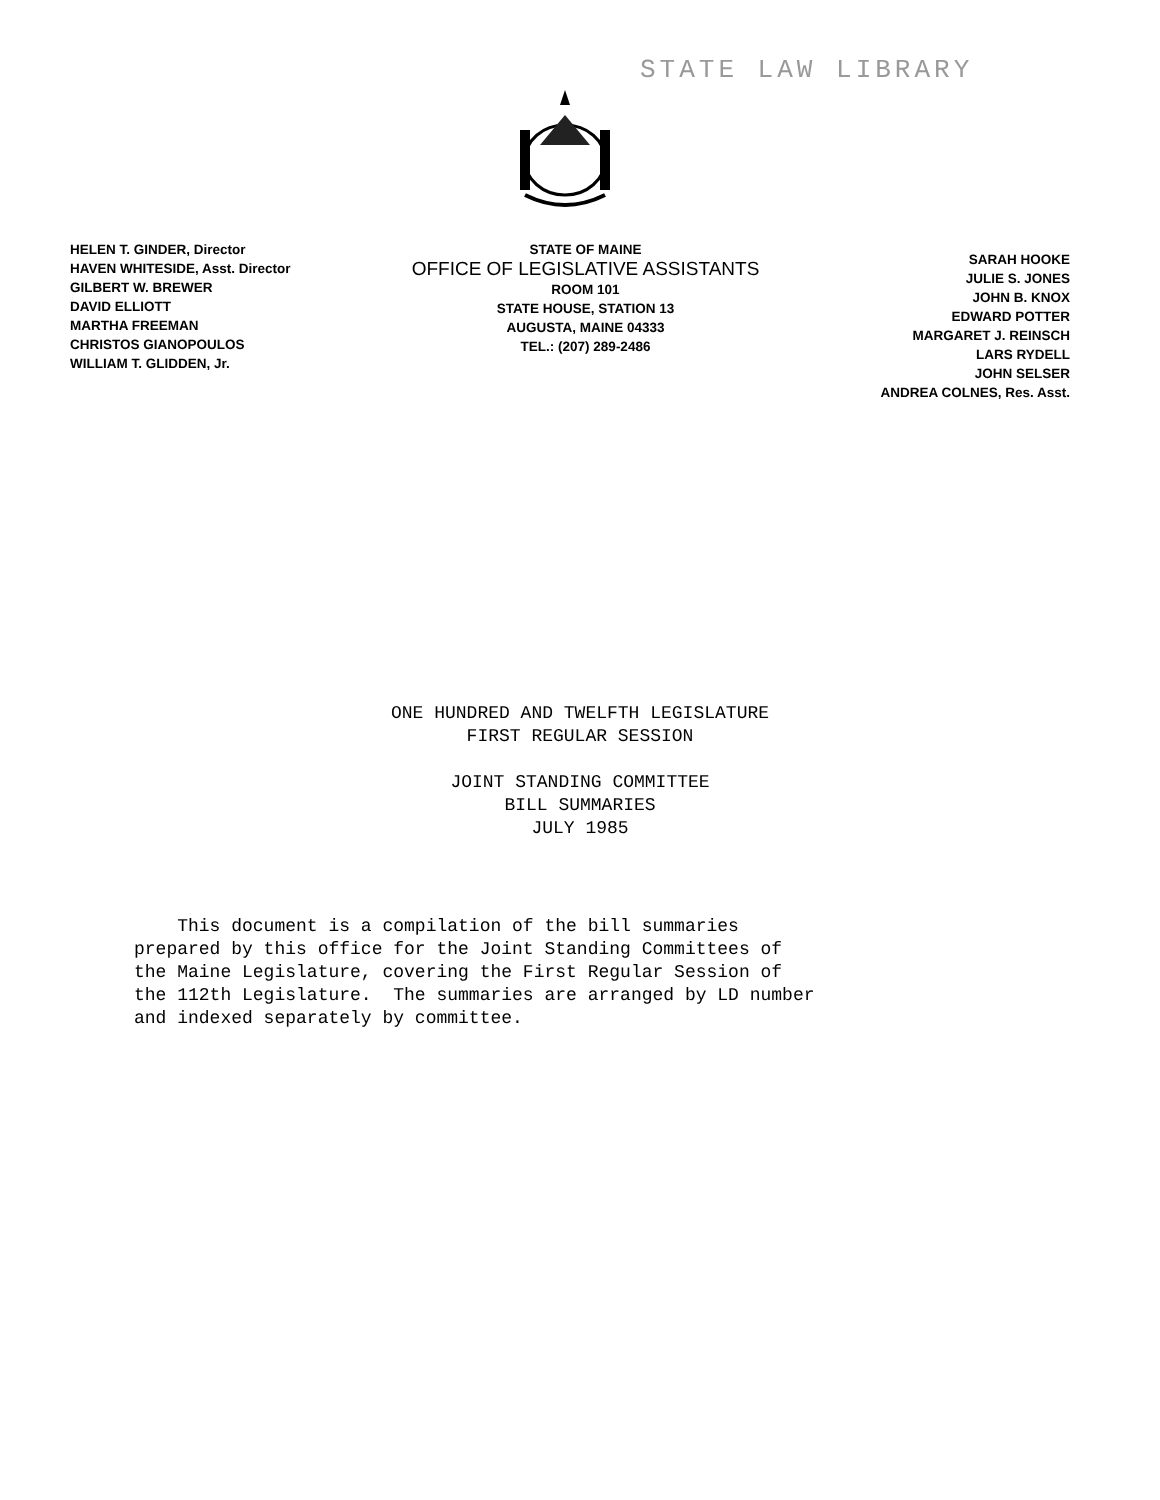STATE LAW LIBRARY
HELEN T. GINDER, Director
HAVEN WHITESIDE, Asst. Director
GILBERT W. BREWER
DAVID ELLIOTT
MARTHA FREEMAN
CHRISTOS GIANOPOULOS
WILLIAM T. GLIDDEN, Jr.
STATE OF MAINE
OFFICE OF LEGISLATIVE ASSISTANTS
ROOM 101
STATE HOUSE, STATION 13
AUGUSTA, MAINE 04333
TEL.: (207) 289-2486
SARAH HOOKE
JULIE S. JONES
JOHN B. KNOX
EDWARD POTTER
MARGARET J. REINSCH
LARS RYDELL
JOHN SELSER
ANDREA COLNES, Res. Asst.
ONE HUNDRED AND TWELFTH LEGISLATURE
FIRST REGULAR SESSION
JOINT STANDING COMMITTEE
BILL SUMMARIES
JULY 1985
This document is a compilation of the bill summaries prepared by this office for the Joint Standing Committees of the Maine Legislature, covering the First Regular Session of the 112th Legislature. The summaries are arranged by LD number and indexed separately by committee.